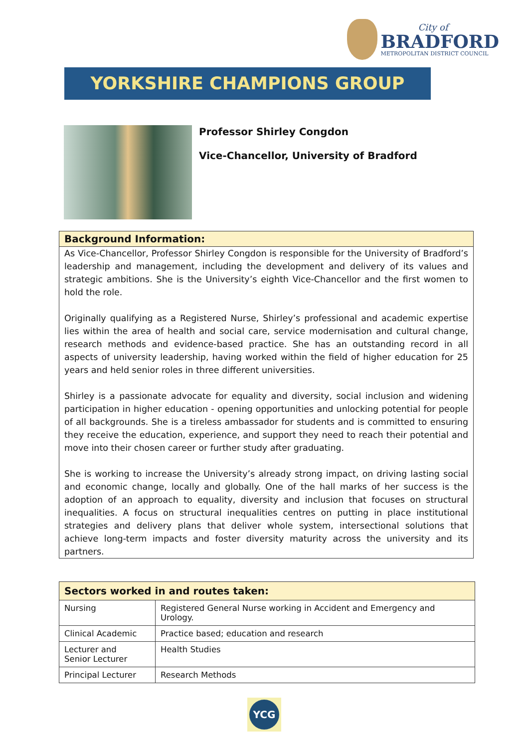City of
BRADFORD
METROPOLITAN DISTRICT COUNCIL
YORKSHIRE CHAMPIONS GROUP
Professor Shirley Congdon
Vice-Chancellor, University of Bradford
Background Information:
As Vice-Chancellor, Professor Shirley Congdon is responsible for the University of Bradford’s leadership and management, including the development and delivery of its values and strategic ambitions. She is the University’s eighth Vice-Chancellor and the first women to hold the role.
Originally qualifying as a Registered Nurse, Shirley’s professional and academic expertise lies within the area of health and social care, service modernisation and cultural change, research methods and evidence-based practice. She has an outstanding record in all aspects of university leadership, having worked within the field of higher education for 25 years and held senior roles in three different universities.
Shirley is a passionate advocate for equality and diversity, social inclusion and widening participation in higher education - opening opportunities and unlocking potential for people of all backgrounds. She is a tireless ambassador for students and is committed to ensuring they receive the education, experience, and support they need to reach their potential and move into their chosen career or further study after graduating.
She is working to increase the University’s already strong impact, on driving lasting social and economic change, locally and globally. One of the hall marks of her success is the adoption of an approach to equality, diversity and inclusion that focuses on structural inequalities. A focus on structural inequalities centres on putting in place institutional strategies and delivery plans that deliver whole system, intersectional solutions that achieve long-term impacts and foster diversity maturity across the university and its partners.
| Sectors worked in and routes taken: | |
| --- | --- |
| Nursing | Registered General Nurse working in Accident and Emergency and Urology. |
| Clinical Academic | Practice based; education and research |
| Lecturer and Senior Lecturer | Health Studies |
| Principal Lecturer | Research Methods |
YCG